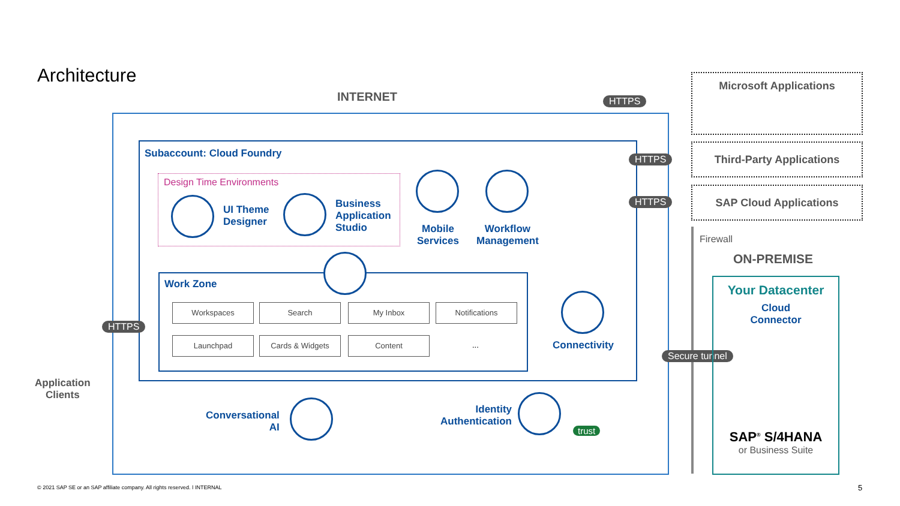Architecture
INTERNET
Subaccount: Cloud Foundry
Design Time Environments
UI Theme
Designer
Business
Application
Studio
Mobile
Services
Workflow
Management
Work Zone
Workspaces Search My Inbox Notifications
Launchpad Cards & Widgets Content
... Connectivity
Conversational
AI
Identity
Authentication
trust
HTTPS
Application
Clients
HTTPS
HTTPS
HTTPS
Microsoft Applications
Third-Party Applications
SAP Cloud Applications
Firewall
ON-PREMISE
Secure tunnel
Your Datacenter
Cloud
Connector
SAP<sup>®</sup> S/4HANA
or Business Suite
© 2021 SAP SE or an SAP affiliate company. All rights reserved. ǀ INTERNAL
5